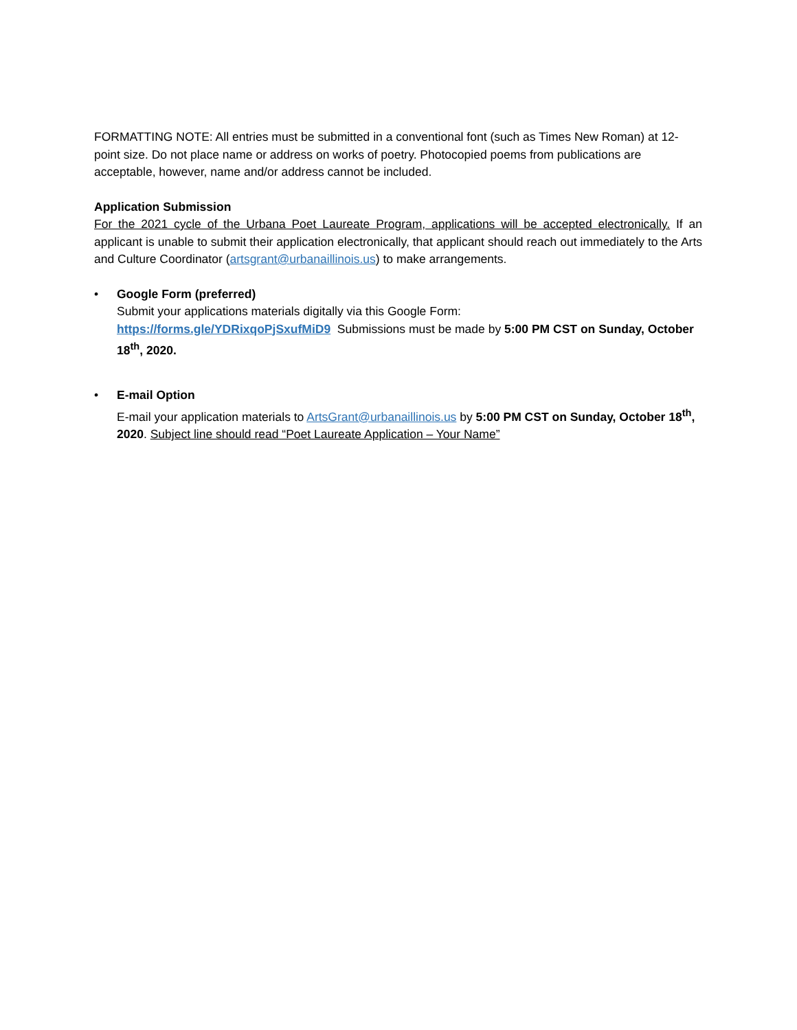FORMATTING NOTE: All entries must be submitted in a conventional font (such as Times New Roman) at 12-point size. Do not place name or address on works of poetry. Photocopied poems from publications are acceptable, however, name and/or address cannot be included.
Application Submission
For the 2021 cycle of the Urbana Poet Laureate Program, applications will be accepted electronically. If an applicant is unable to submit their application electronically, that applicant should reach out immediately to the Arts and Culture Coordinator (artsgrant@urbanaillinois.us) to make arrangements.
• Google Form (preferred)
Submit your applications materials digitally via this Google Form:
https://forms.gle/YDRixqoPjSxufMiD9 Submissions must be made by 5:00 PM CST on Sunday, October 18<sup>th</sup>, 2020.
• E-mail Option
E-mail your application materials to ArtsGrant@urbanaillinois.us by 5:00 PM CST on Sunday, October 18<sup>th</sup>, 2020. Subject line should read “Poet Laureate Application – Your Name”